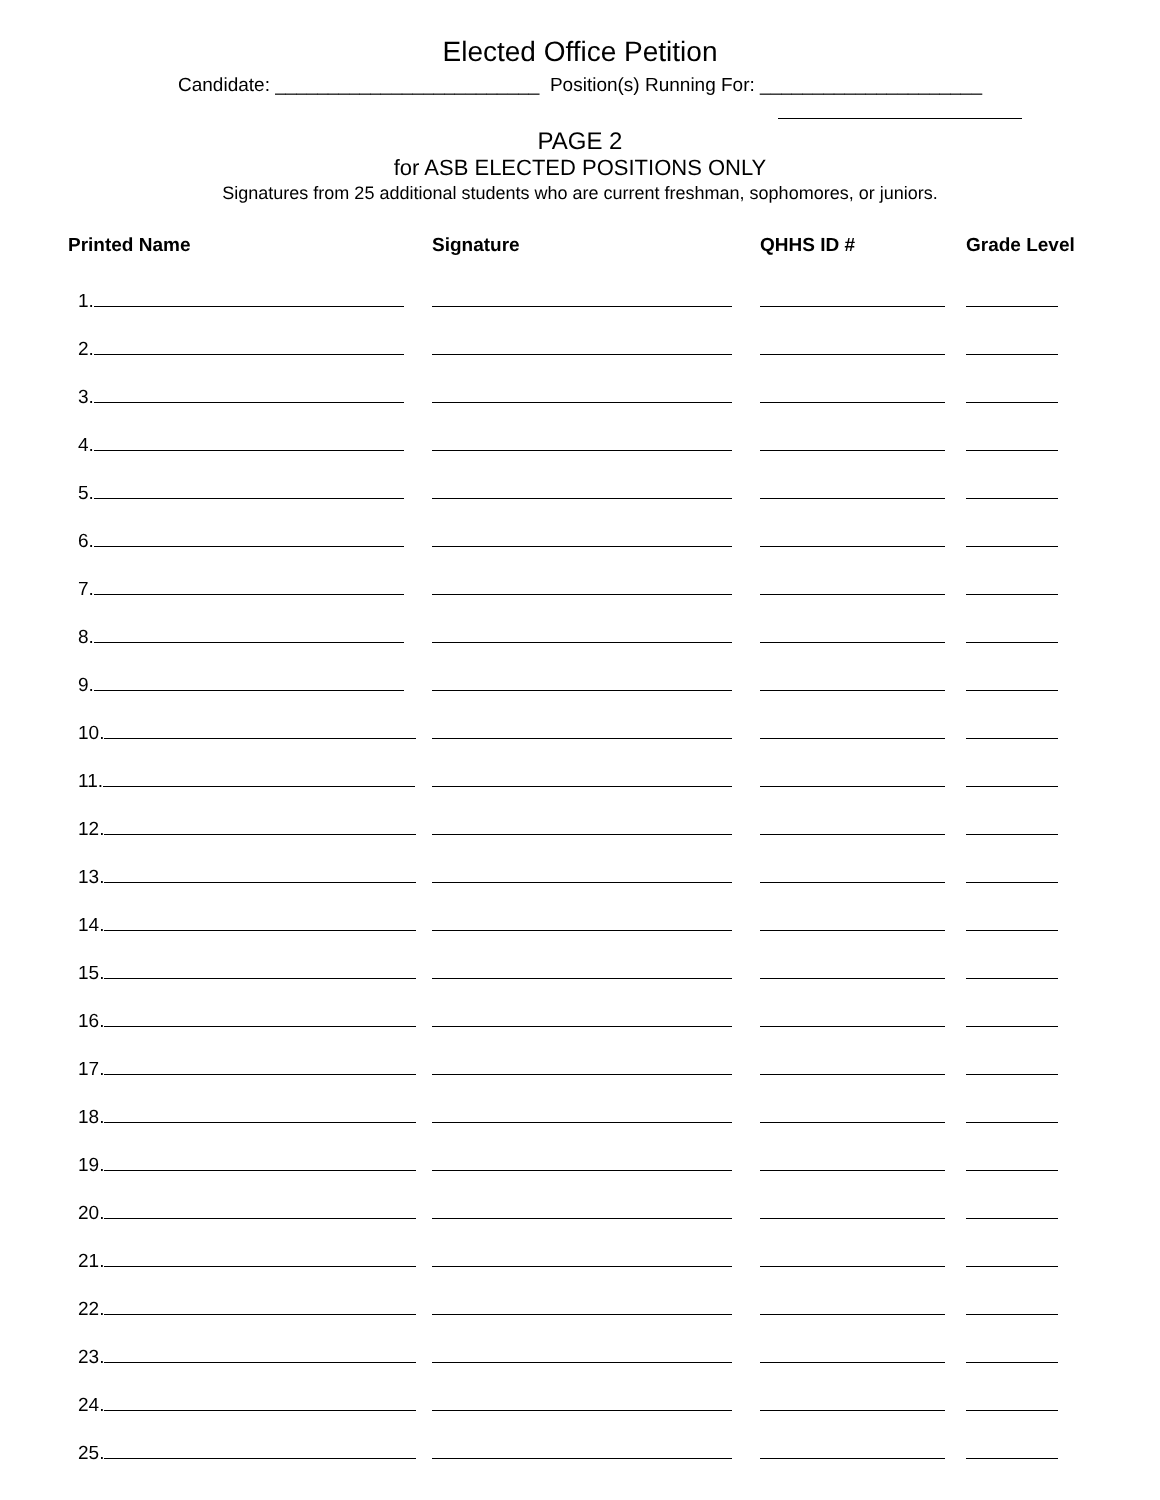Elected Office Petition
Candidate: _________________________ Position(s) Running For: _____________________
PAGE 2
for ASB ELECTED POSITIONS ONLY
Signatures from 25 additional students who are current freshman, sophomores, or juniors.
| Printed Name | Signature | QHHS ID # | Grade Level |
| --- | --- | --- | --- |
| 1. | | | |
| 2. | | | |
| 3. | | | |
| 4. | | | |
| 5. | | | |
| 6. | | | |
| 7. | | | |
| 8. | | | |
| 9. | | | |
| 10. | | | |
| 11. | | | |
| 12. | | | |
| 13. | | | |
| 14. | | | |
| 15. | | | |
| 16. | | | |
| 17. | | | |
| 18. | | | |
| 19. | | | |
| 20. | | | |
| 21. | | | |
| 22. | | | |
| 23. | | | |
| 24. | | | |
| 25. | | | |